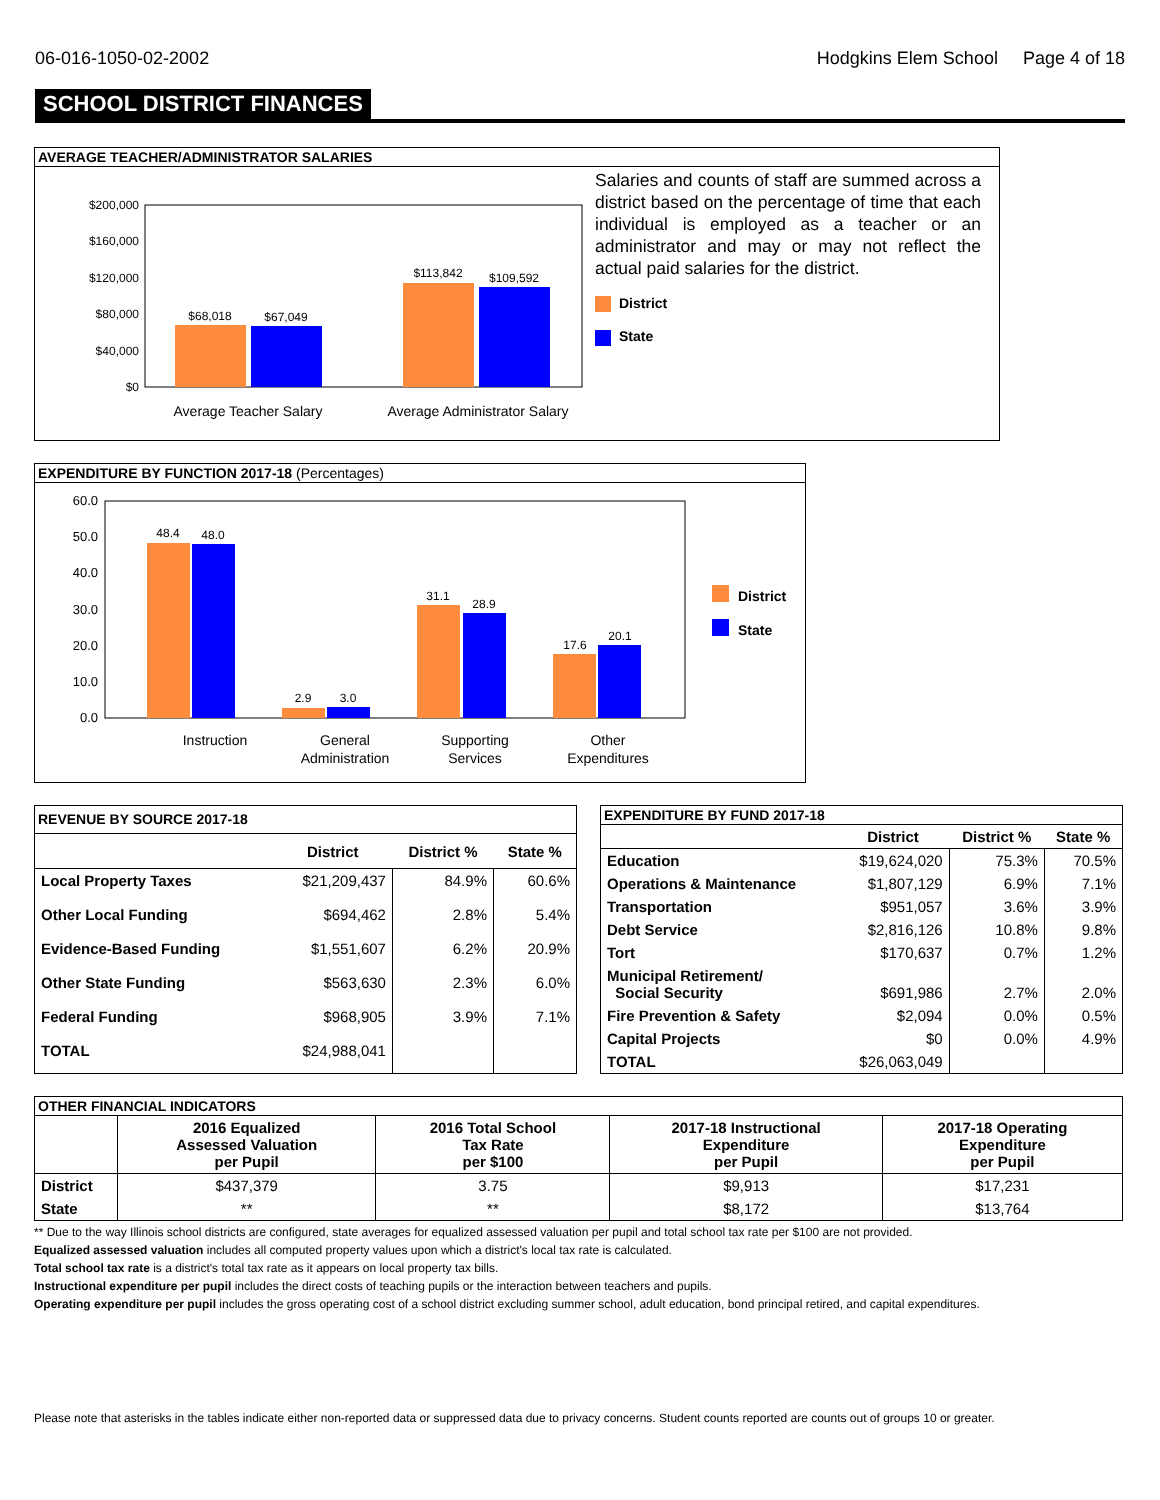06-016-1050-02-2002 Hodgkins Elem School Page 4 of 18
SCHOOL DISTRICT FINANCES
AVERAGE TEACHER/ADMINISTRATOR SALARIES
$200,000
$160,000
$120,000
$80,000
$40,000
$0
$68,018
$67,049
$113,842
$109,592
Average Teacher Salary
Average Administrator Salary
Salaries and counts of staff are summed across a district based on the percentage of time that each individual is employed as a teacher or an administrator and may or may not reflect the actual paid salaries for the district.
District
State
EXPENDITURE BY FUNCTION 2017-18 (Percentages)
60.0
50.0
40.0
30.0
20.0
10.0
0.0
48.4
48.0
2.9
3.0
31.1
28.9
17.6
20.1
Instruction
General
Administration
Supporting
Services
Other
Expenditures
District
State
| REVENUE BY SOURCE 2017-18 | | | |
| --- | --- | --- | --- |
| | District | District % | State % |
| Local Property Taxes | $21,209,437 | 84.9% | 60.6% |
| Other Local Funding | $694,462 | 2.8% | 5.4% |
| Evidence-Based Funding | $1,551,607 | 6.2% | 20.9% |
| Other State Funding | $563,630 | 2.3% | 6.0% |
| Federal Funding | $968,905 | 3.9% | 7.1% |
| TOTAL | $24,988,041 | | |
| EXPENDITURE BY FUND 2017-18 | | | |
| --- | --- | --- | --- |
| | District | District % | State % |
| Education | $19,624,020 | 75.3% | 70.5% |
| Operations & Maintenance | $1,807,129 | 6.9% | 7.1% |
| Transportation | $951,057 | 3.6% | 3.9% |
| Debt Service | $2,816,126 | 10.8% | 9.8% |
| Tort | $170,637 | 0.7% | 1.2% |
| Municipal Retirement/ Social Security | $691,986 | 2.7% | 2.0% |
| Fire Prevention & Safety | $2,094 | 0.0% | 0.5% |
| Capital Projects | $0 | 0.0% | 4.9% |
| TOTAL | $26,063,049 | | |
| OTHER FINANCIAL INDICATORS | | | | |
| --- | --- | --- | --- | --- |
| | 2016 Equalized Assessed Valuation per Pupil | 2016 Total School Tax Rate per $100 | 2017-18 Instructional Expenditure per Pupil | 2017-18 Operating Expenditure per Pupil |
| District | $437,379 | 3.75 | $9,913 | $17,231 |
| State | ** | ** | $8,172 | $13,764 |
** Due to the way Illinois school districts are configured, state averages for equalized assessed valuation per pupil and total school tax rate per $100 are not provided.
Equalized assessed valuation includes all computed property values upon which a district's local tax rate is calculated.
Total school tax rate is a district's total tax rate as it appears on local property tax bills.
Instructional expenditure per pupil includes the direct costs of teaching pupils or the interaction between teachers and pupils.
Operating expenditure per pupil includes the gross operating cost of a school district excluding summer school, adult education, bond principal retired, and capital expenditures.
Please note that asterisks in the tables indicate either non-reported data or suppressed data due to privacy concerns. Student counts reported are counts out of groups 10 or greater.